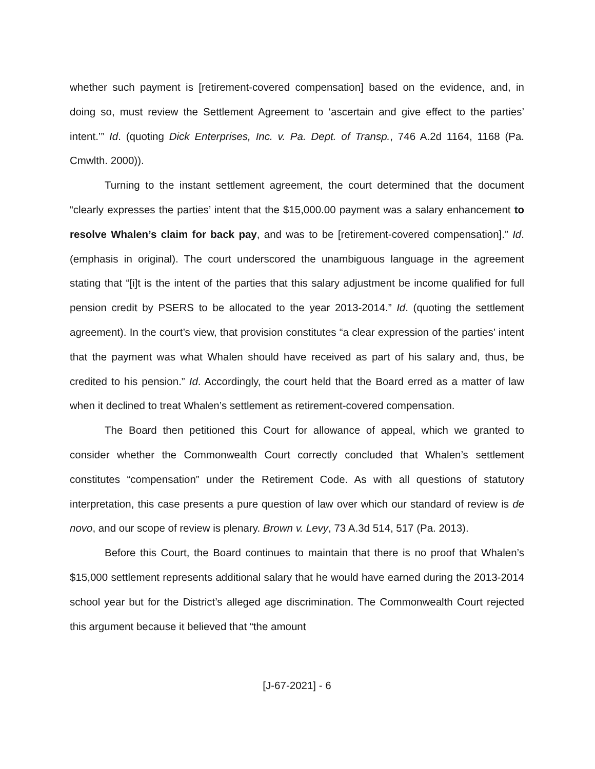whether such payment is [retirement-covered compensation] based on the evidence, and, in doing so, must review the Settlement Agreement to ‘ascertain and give effect to the parties’ intent.’” Id. (quoting Dick Enterprises, Inc. v. Pa. Dept. of Transp., 746 A.2d 1164, 1168 (Pa. Cmwlth. 2000)).
Turning to the instant settlement agreement, the court determined that the document “clearly expresses the parties’ intent that the $15,000.00 payment was a salary enhancement to resolve Whalen’s claim for back pay, and was to be [retirement-covered compensation].” Id. (emphasis in original). The court underscored the unambiguous language in the agreement stating that “[i]t is the intent of the parties that this salary adjustment be income qualified for full pension credit by PSERS to be allocated to the year 2013-2014.” Id. (quoting the settlement agreement). In the court’s view, that provision constitutes “a clear expression of the parties’ intent that the payment was what Whalen should have received as part of his salary and, thus, be credited to his pension.” Id. Accordingly, the court held that the Board erred as a matter of law when it declined to treat Whalen’s settlement as retirement-covered compensation.
The Board then petitioned this Court for allowance of appeal, which we granted to consider whether the Commonwealth Court correctly concluded that Whalen’s settlement constitutes “compensation” under the Retirement Code. As with all questions of statutory interpretation, this case presents a pure question of law over which our standard of review is de novo, and our scope of review is plenary. Brown v. Levy, 73 A.3d 514, 517 (Pa. 2013).
Before this Court, the Board continues to maintain that there is no proof that Whalen’s $15,000 settlement represents additional salary that he would have earned during the 2013-2014 school year but for the District’s alleged age discrimination. The Commonwealth Court rejected this argument because it believed that “the amount
[J-67-2021] - 6